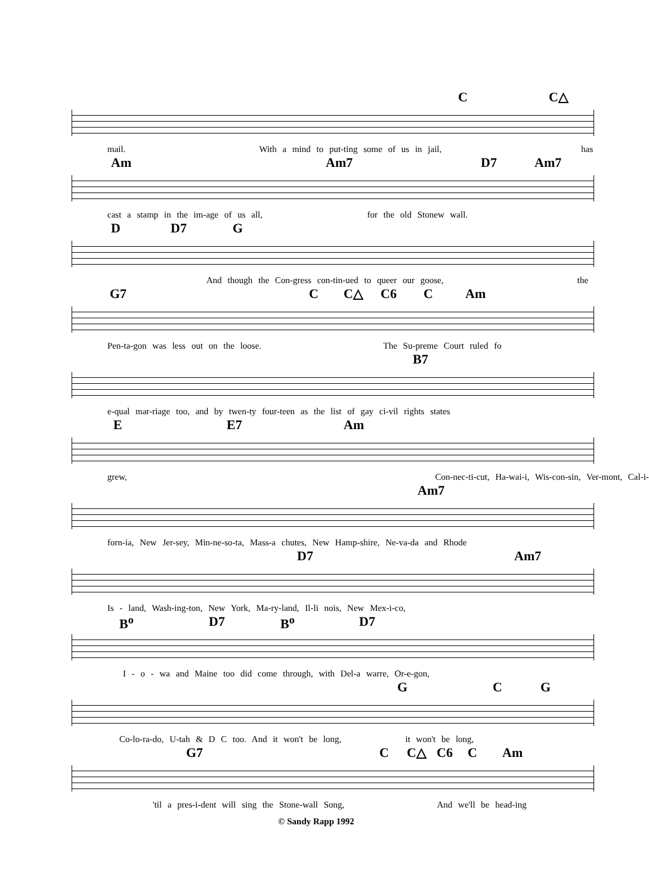C C△
mail. With a mind to put-ting some of us in jail, has
Am Am7 D7 Am7
cast a stamp in the im-age of us all, for the old Stonew wall.
D D7 G
And though the Con-gress con-tin-ued to queer our goose, the
G7 C C△ C6 C Am
Pen-ta-gon was less out on the loose. The Su-preme Court ruled fo
B7
e-qual mar-riage too, and by twen-ty four-teen as the list of gay ci-vil rights states
E E7 Am
grew, Con-nec-ti-cut, Ha-wai-i, Wis-con-sin, Ver-mont, Cal-i-
Am7
forn-ia, New Jer-sey, Min-ne-so-ta, Mass-a chutes, New Hamp-shire, Ne-va-da and Rhode
D7 Am7
Is - land, Wash-ing-ton, New York, Ma-ry-land, Il-li nois, New Mex-i-co,
B<sup>o</sup> D7 B<sup>o</sup> D7
I - o - wa and Maine too did come through, with Del-a warre, Or-e-gon,
G C G
Co-lo-ra-do, U-tah & D C too. And it won't be long, it won't be long,
G7 C C△ C6 C Am
'til a pres-i-dent will sing the Stone-wall Song, And we'll be head-ing
© Sandy Rapp 1992